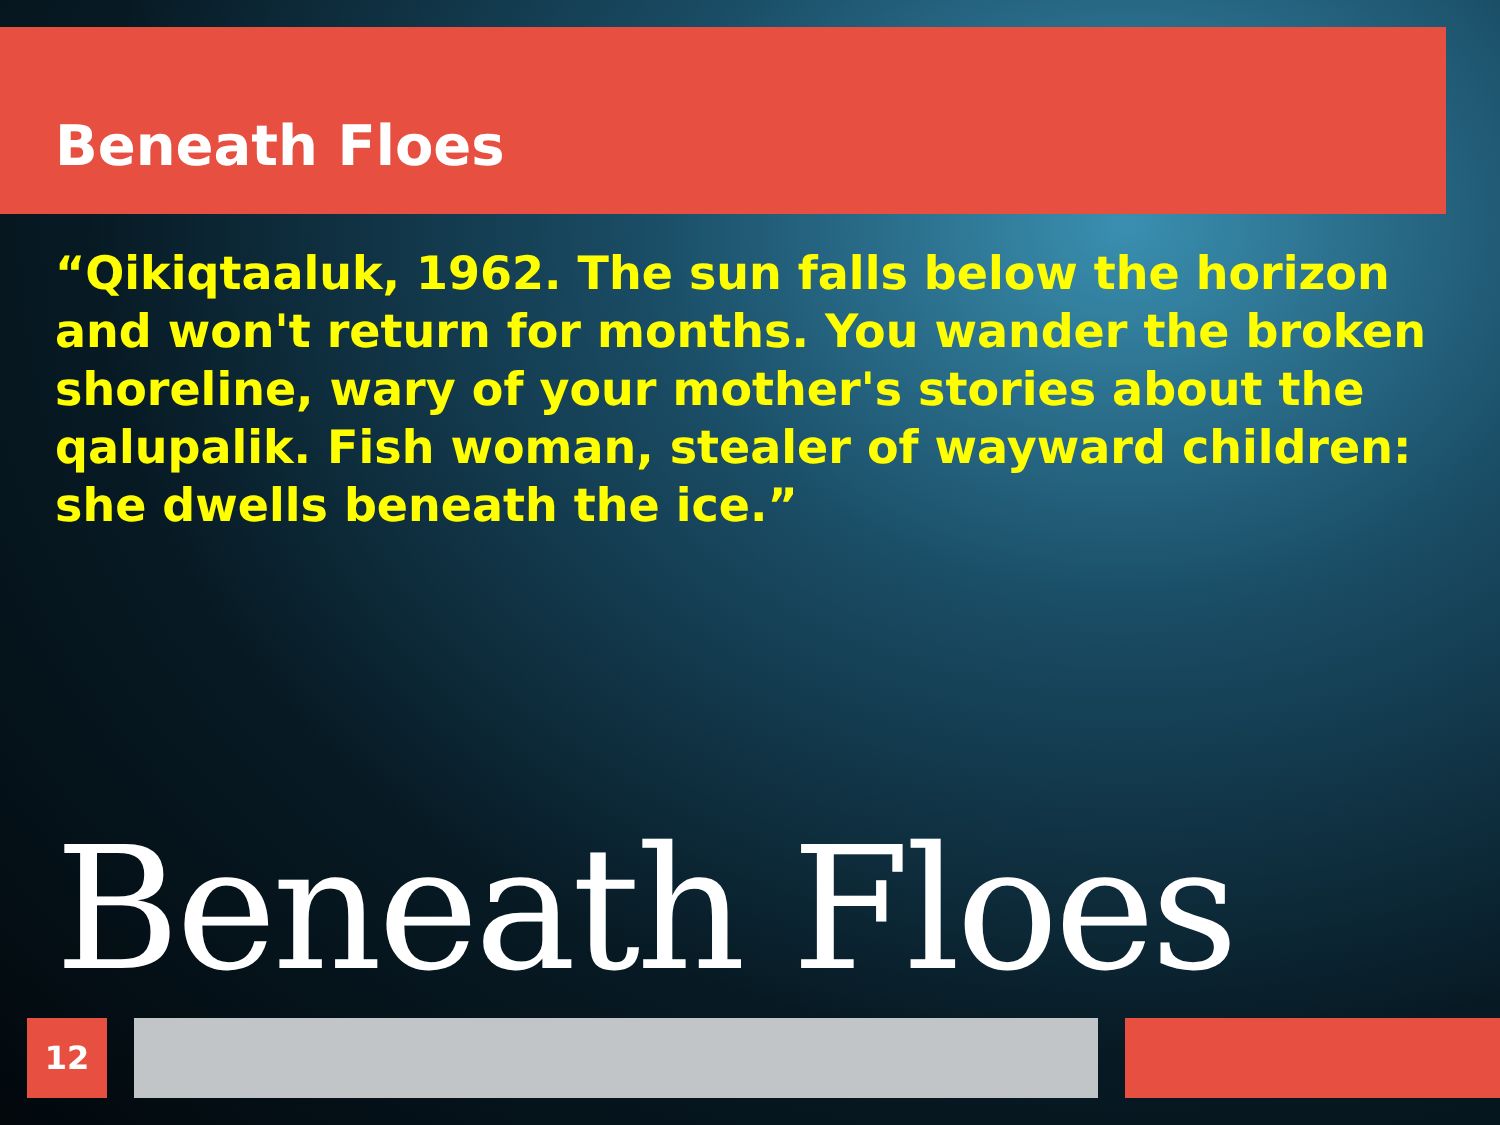Beneath Floes
“Qikiqtaaluk, 1962. The sun falls below the horizon and won't return for months. You wander the broken shoreline, wary of your mother's stories about the qalupalik. Fish woman, stealer of wayward children: she dwells beneath the ice.”
Beneath Floes
12